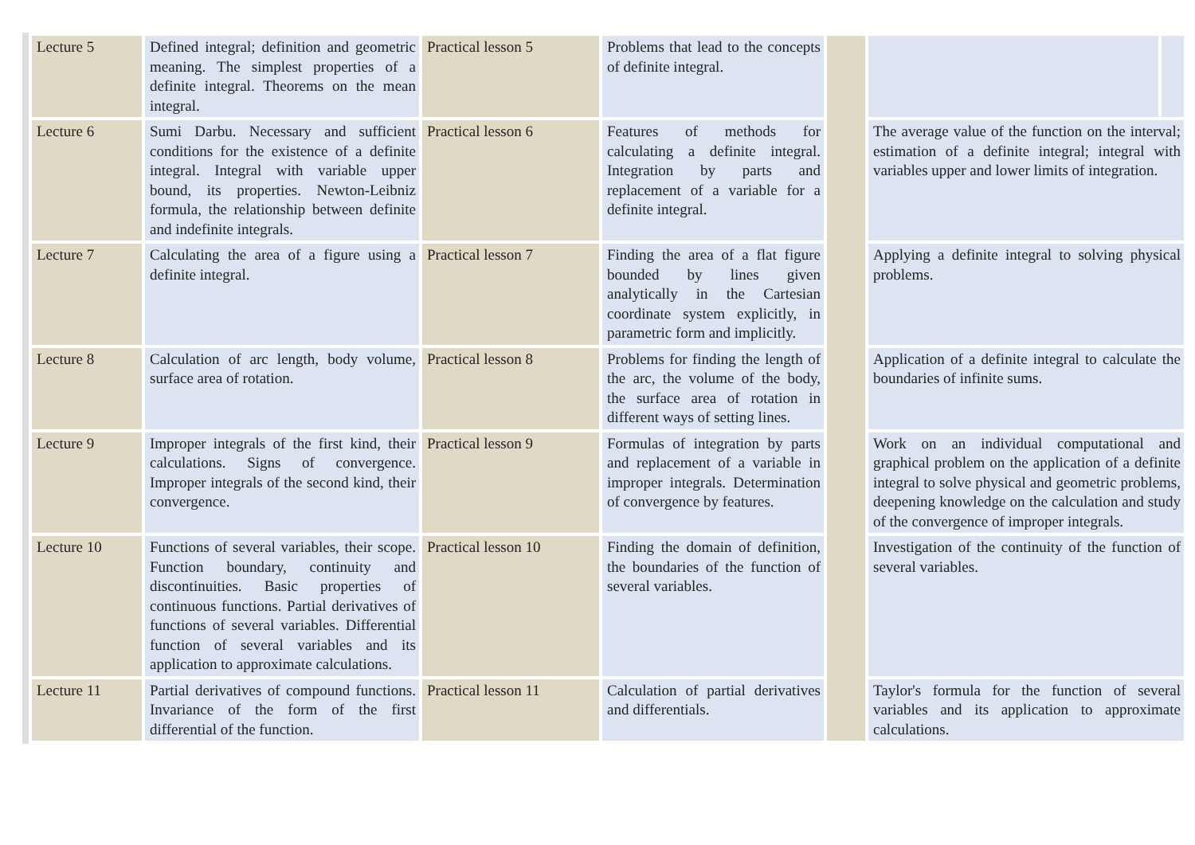| Lecture 5 | Defined integral; definition and geometric meaning. The simplest properties of a definite integral. Theorems on the mean integral. | Practical lesson 5 | Problems that lead to the concepts of definite integral. | | | |
| Lecture 6 | Sumi Darbu. Necessary and sufficient conditions for the existence of a definite integral. Integral with variable upper bound, its properties. Newton-Leibniz formula, the relationship between definite and indefinite integrals. | Practical lesson 6 | Features of methods for calculating a definite integral. Integration by parts and replacement of a variable for a definite integral. | | The average value of the function on the interval; estimation of a definite integral; integral with variables upper and lower limits of integration. | |
| Lecture 7 | Calculating the area of a figure using a definite integral. | Practical lesson 7 | Finding the area of a flat figure bounded by lines given analytically in the Cartesian coordinate system explicitly, in parametric form and implicitly. | | Applying a definite integral to solving physical problems. | |
| Lecture 8 | Calculation of arc length, body volume, surface area of rotation. | Practical lesson 8 | Problems for finding the length of the arc, the volume of the body, the surface area of rotation in different ways of setting lines. | | Application of a definite integral to calculate the boundaries of infinite sums. | |
| Lecture 9 | Improper integrals of the first kind, their calculations. Signs of convergence. Improper integrals of the second kind, their convergence. | Practical lesson 9 | Formulas of integration by parts and replacement of a variable in improper integrals. Determination of convergence by features. | | Work on an individual computational and graphical problem on the application of a definite integral to solve physical and geometric problems, deepening knowledge on the calculation and study of the convergence of improper integrals. | |
| Lecture 10 | Functions of several variables, their scope. Function boundary, continuity and discontinuities. Basic properties of continuous functions. Partial derivatives of functions of several variables. Differential function of several variables and its application to approximate calculations. | Practical lesson 10 | Finding the domain of definition, the boundaries of the function of several variables. | | Investigation of the continuity of the function of several variables. | |
| Lecture 11 | Partial derivatives of compound functions. Invariance of the form of the first differential of the function. | Practical lesson 11 | Calculation of partial derivatives and differentials. | | Taylor's formula for the function of several variables and its application to approximate calculations. | |